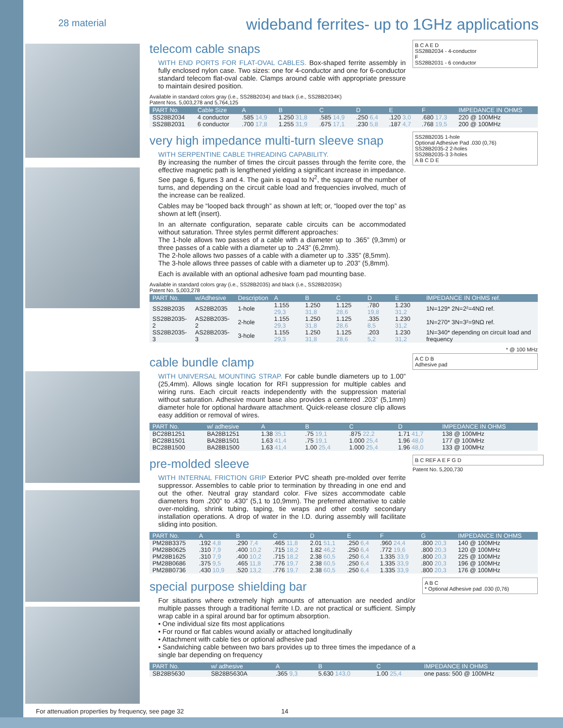28 material wideband ferrites- up to 1GHz applications
telecom cable snaps
WITH END PORTS FOR FLAT-OVAL CABLES. Box-shaped ferrite assembly in fully enclosed nylon case. Two sizes: one for 4-conductor and one for 6-conductor standard telecom flat-oval cable. Clamps around cable with appropriate pressure to maintain desired position.
B C A E D
SS28B2034 - 4-conductor
F
SS28B2031 - 6 conductor
Available in standard colors gray (i.e., SS28B2034) and black (i.e., SS28B2034K)
Patent Nos. 5,003,278 and 5,764,125
| PART No. | Cable Size | A | B | C | D | E | F | IMPEDANCE IN OHMS |
| --- | --- | --- | --- | --- | --- | --- | --- | --- |
| SS28B2034 | 4 conductor | .585 14,9 | 1.250 31,8 | .585 14,9 | .250 6,4 | .120 3,0 | .680 17,3 | 220 @ 100MHz |
| SS28B2031 | 6 conductor | .700 17,8 | 1.255 31,9 | .675 17,1 | .230 5,8 | .187 4,7 | .768 19,5 | 200 @ 100MHz |
very high impedance multi-turn sleeve snap
WITH SERPENTINE CABLE THREADING CAPABILITY.
By increasing the number of times the circuit passes through the ferrite core, the effective magnetic path is lengthened yielding a significant increase in impedance. See page 6, figures 3 and 4. The gain is equal to N<sup>2</sup>, the square of the number of turns, and depending on the circuit cable load and frequencies involved, much of the increase can be realized.
Cables may be “looped back through” as shown at left; or, “looped over the top” as shown at left (insert).
In an alternate configuration, separate cable circuits can be accommodated without saturation. Three styles permit different approaches:
The 1-hole allows two passes of a cable with a diameter up to .365” (9,3mm) or three passes of a cable with a diameter up to .243” (6,2mm).
The 2-hole allows two passes of a cable with a diameter up to .335” (8,5mm).
The 3-hole allows three passes of cable with a diameter up to .203” (5,8mm).
Each is available with an optional adhesive foam pad mounting base.
SS28B2035 1-hole
Optional Adhesive Pad .030 (0,76)
SS28B2035-2 2-holes
SS28B2035-3 3-holes
A B C D E
Available in standard colors gray (i.e., SS28B2035) and black (i.e., SS28B2035K)
Patent No. 5,003,278
| PART No. | w/Adhesive | Description | A | B | C | D | E | IMPEDANCE IN OHMS ref. |
| --- | --- | --- | --- | --- | --- | --- | --- | --- |
| SS28B2035 | AS28B2035 | 1-hole | 1.155 29,3 | 1.250 31,8 | 1.125 28,6 | .780 19,8 | 1.230 31,2 | 1N=129* 2N=2²=4NΩ ref. |
| SS28B2035-2 | AS28B2035-2 | 2-hole | 1.155 29,3 | 1.250 31,8 | 1.125 28,6 | .335 8,5 | 1.230 31,2 | 1N=270* 3N=3²=9NΩ ref. |
| SS28B2035-3 | AS28B2035-3 | 3-hole | 1.155 29,3 | 1.250 31,8 | 1.125 28,6 | .203 5,2 | 1.230 31,2 | 1N=340* depending on circuit load and frequency |
* @ 100 MHz
cable bundle clamp
WITH UNIVERSAL MOUNTING STRAP. For cable bundle diameters up to 1.00” (25,4mm). Allows single location for RFI suppression for multiple cables and wiring runs. Each circuit reacts independently with the suppression material without saturation. Adhesive mount base also provides a centered .203” (5,1mm) diameter hole for optional hardware attachment. Quick-release closure clip allows easy addition or removal of wires.
A C D B
Adhesive pad
| PART No. | w/ adhesive | A | B | C | D | IMPEDANCE IN OHMS |
| --- | --- | --- | --- | --- | --- | --- |
| BC28B1251 | BA28B1251 | 1.38 35,1 | .75 19,1 | .875 22,2 | 1.71 41,7 | 138 @ 100MHz |
| BC28B1501 | BA28B1501 | 1.63 41,4 | .75 19,1 | 1.000 25,4 | 1.96 48,0 | 177 @ 100MHz |
| BC28B1500 | BA28B1500 | 1.63 41,4 | 1.00 25,4 | 1.000 25,4 | 1.96 48,0 | 133 @ 100MHz |
pre-molded sleeve
WITH INTERNAL FRICTION GRIP Exterior PVC sheath pre-molded over ferrite suppressor. Assembles to cable prior to termination by threading in one end and out the other. Neutral gray standard color. Five sizes accommodate cable diameters from .200” to .430” (5,1 to 10,9mm). The preferred alternative to cable over-molding, shrink tubing, taping, tie wraps and other costly secondary installation operations. A drop of water in the I.D. during assembly will facilitate sliding into position.
B C REF A E F G D
Patent No. 5,200,730
| PART No. | A | B | C | D | E | F | G | IMPEDANCE IN OHMS |
| --- | --- | --- | --- | --- | --- | --- | --- | --- |
| PM28B3375 | .192 4,8 | .290 7,4 | .465 11,8 | 2.01 51,1 | .250 6,4 | .960 24,4 | .800 20,3 | 140 @ 100MHz |
| PM28B0625 | .310 7,9 | .400 10,2 | .715 18,2 | 1.82 46,2 | .250 6,4 | .772 19,6 | .800 20,3 | 120 @ 100MHz |
| PM28B1625 | .310 7,9 | .400 10,2 | .715 18,2 | 2.38 60,5 | .250 6,4 | 1.335 33,9 | .800 20,3 | 225 @ 100MHz |
| PM28B0686 | .375 9,5 | .465 11,8 | .776 19,7 | 2.38 60,5 | .250 6,4 | 1.335 33,9 | .800 20,3 | 196 @ 100MHz |
| PM28B0736 | .430 10,9 | .520 13,2 | .776 19,7 | 2.38 60,5 | .250 6,4 | 1.335 33,9 | .800 20,3 | 176 @ 100MHz |
special purpose shielding bar
For situations where extremely high amounts of attenuation are needed and/or multiple passes through a traditional ferrite I.D. are not practical or sufficient. Simply wrap cable in a spiral around bar for optimum absorption.
• One individual size fits most applications
• For round or flat cables wound axially or attached longitudinally
• Attachment with cable ties or optional adhesive pad
• Sandwiching cable between two bars provides up to three times the impedance of a single bar depending on frequency
A B C
* Optional Adhesive pad .030 (0,76)
| PART No. | w/ adhesive | A | B | C | IMPEDANCE IN OHMS |
| --- | --- | --- | --- | --- | --- |
| SB28B5630 | SB28B5630A | .365 9,3 | 5.630 143,0 | 1.00 25,4 | one pass: 500 @ 100MHz |
For attenuation properties by frequency, see page 32 14